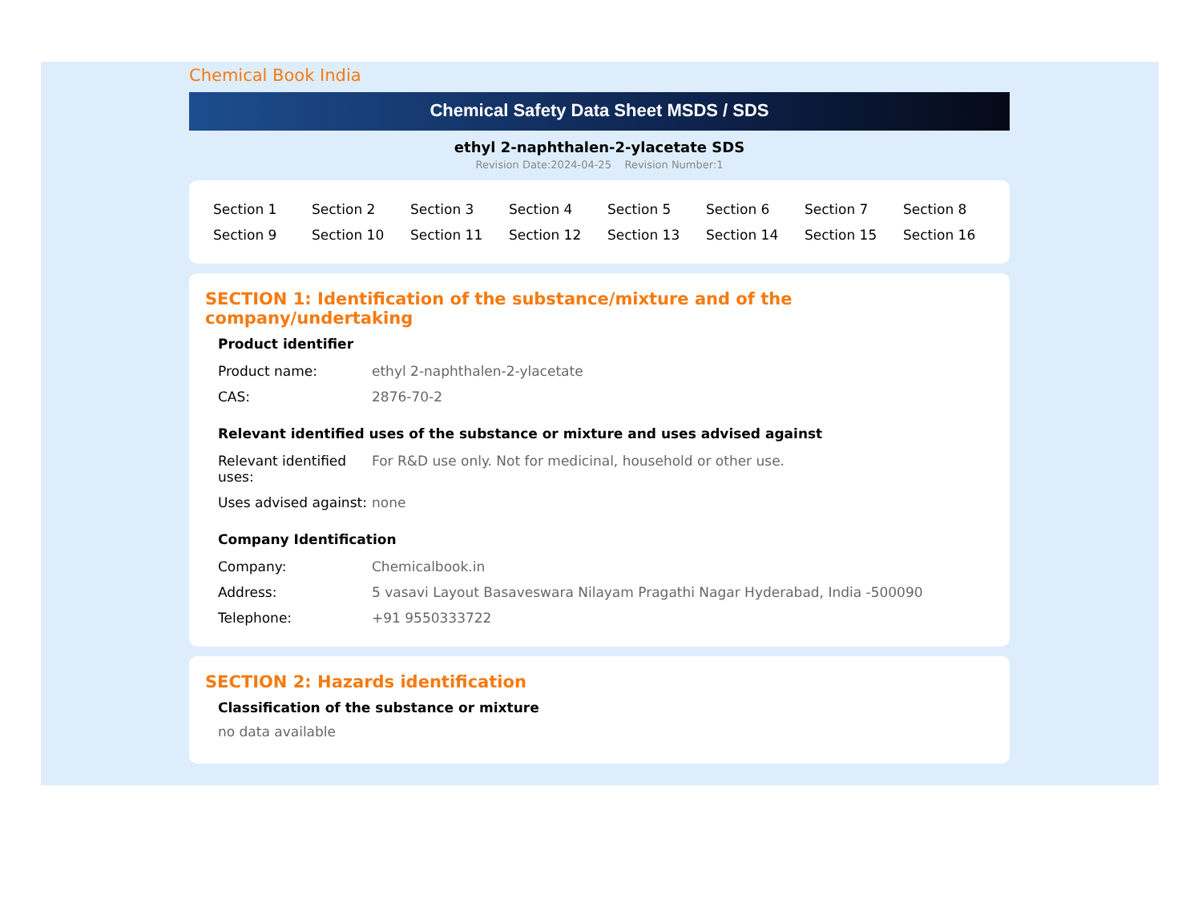Chemical Book India
Chemical Safety Data Sheet MSDS / SDS
ethyl 2-naphthalen-2-ylacetate SDS
Revision Date:2024-04-25 Revision Number:1
| Section 1 | Section 2 | Section 3 | Section 4 | Section 5 | Section 6 | Section 7 | Section 8 |
| Section 9 | Section 10 | Section 11 | Section 12 | Section 13 | Section 14 | Section 15 | Section 16 |
SECTION 1: Identification of the substance/mixture and of the company/undertaking
Product identifier
| Product name: | ethyl 2-naphthalen-2-ylacetate |
| CAS: | 2876-70-2 |
Relevant identified uses of the substance or mixture and uses advised against
| Relevant identified uses: | For R&D use only. Not for medicinal, household or other use. |
| Uses advised against: | none |
Company Identification
| Company: | Chemicalbook.in |
| Address: | 5 vasavi Layout Basaveswara Nilayam Pragathi Nagar Hyderabad, India -500090 |
| Telephone: | +91 9550333722 |
SECTION 2: Hazards identification
Classification of the substance or mixture
no data available